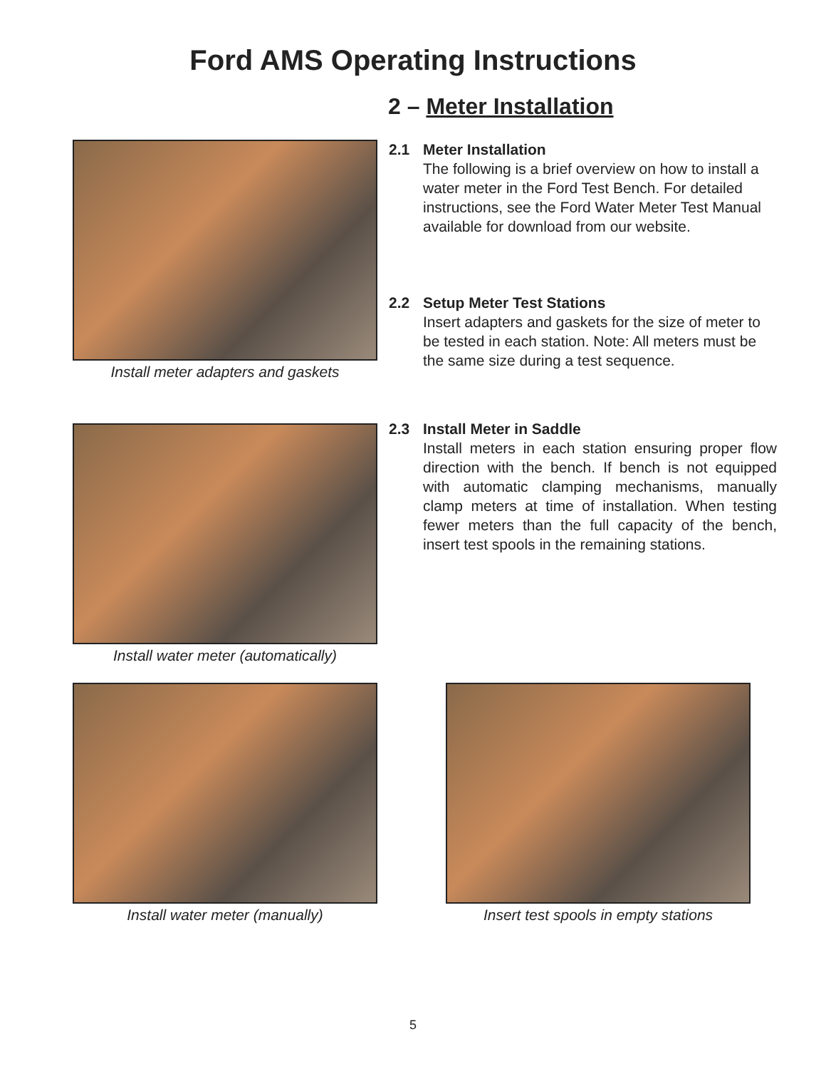Ford AMS Operating Instructions
2 – Meter Installation
Install meter adapters and gaskets
2.1 Meter Installation
The following is a brief overview on how to install a water meter in the Ford Test Bench. For detailed instructions, see the Ford Water Meter Test Manual available for download from our website.
2.2 Setup Meter Test Stations
Insert adapters and gaskets for the size of meter to be tested in each station. Note: All meters must be the same size during a test sequence.
Install water meter (automatically)
2.3 Install Meter in Saddle
Install meters in each station ensuring proper flow direction with the bench. If bench is not equipped with automatic clamping mechanisms, manually clamp meters at time of installation. When testing fewer meters than the full capacity of the bench, insert test spools in the remaining stations.
Install water meter (manually) Insert test spools in empty stations
5